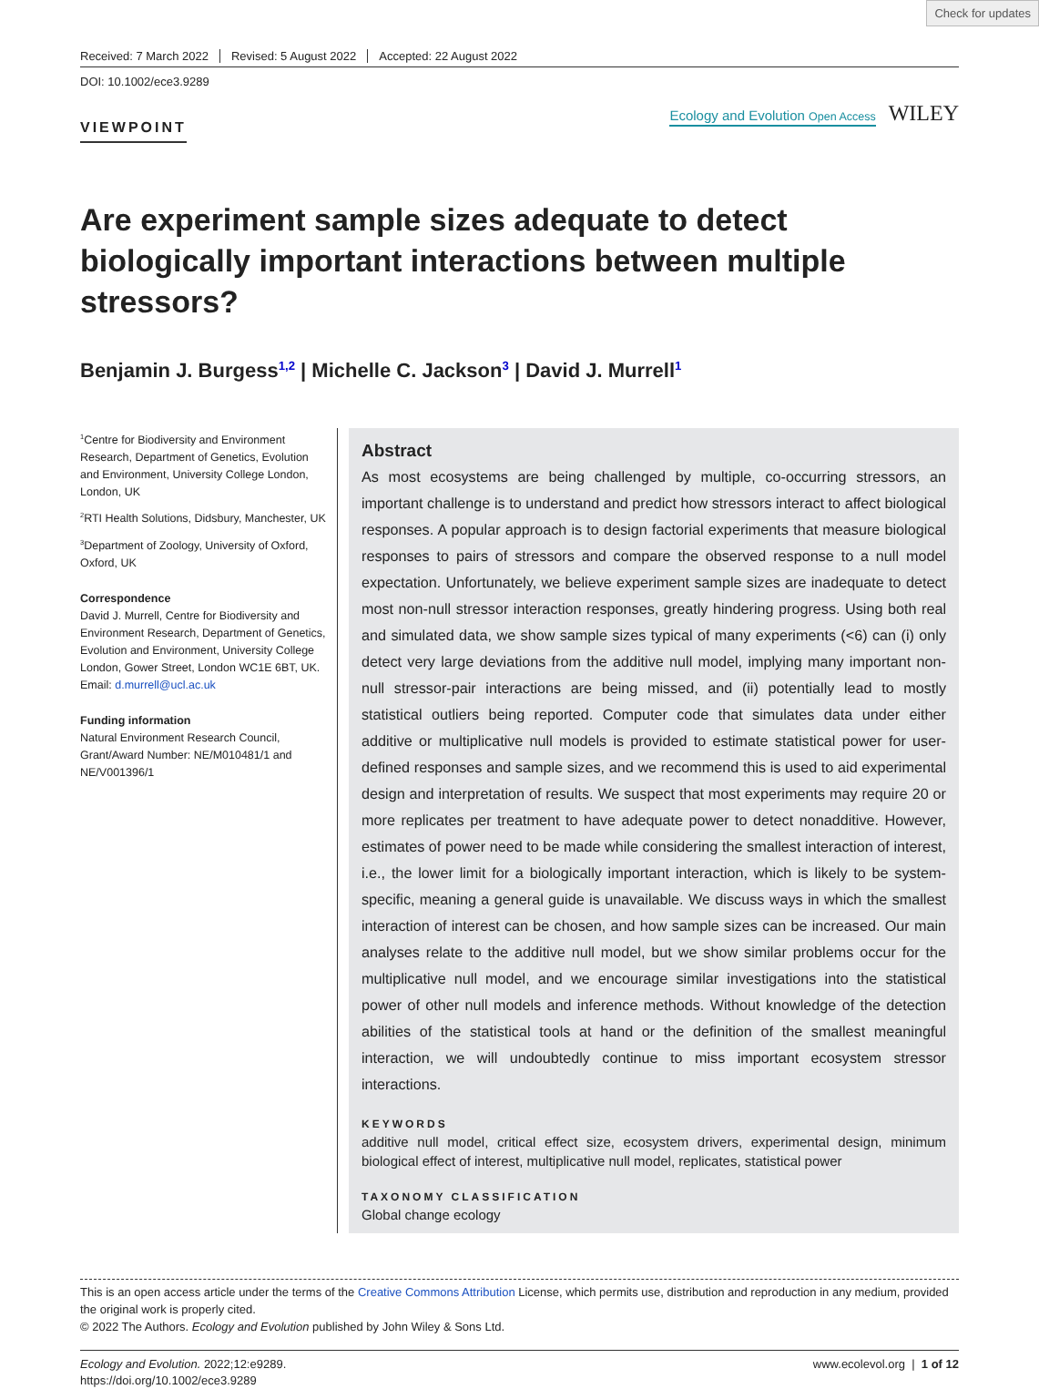Check for updates
Received: 7 March 2022 Revised: 5 August 2022 Accepted: 22 August 2022
DOI: 10.1002/ece3.9289
VIEWPOINT
Ecology and Evolution Open Access WILEY
Are experiment sample sizes adequate to detect biologically important interactions between multiple stressors?
Benjamin J. Burgess<sup>1,2</sup> | Michelle C. Jackson<sup>3</sup> | David J. Murrell<sup>1</sup>
<sup>1</sup> Centre for Biodiversity and Environment Research, Department of Genetics, Evolution and Environment, University College London, London, UK
<sup>2</sup> RTI Health Solutions, Didsbury, Manchester, UK
<sup>3</sup> Department of Zoology, University of Oxford, Oxford, UK
Correspondence
David J. Murrell, Centre for Biodiversity and Environment Research, Department of Genetics, Evolution and Environment, University College London, Gower Street, London WC1E 6BT, UK.
Email: d.murrell@ucl.ac.uk
Funding information
Natural Environment Research Council, Grant/Award Number: NE/M010481/1 and NE/V001396/1
Abstract
As most ecosystems are being challenged by multiple, co-occurring stressors, an important challenge is to understand and predict how stressors interact to affect biological responses. A popular approach is to design factorial experiments that measure biological responses to pairs of stressors and compare the observed response to a null model expectation. Unfortunately, we believe experiment sample sizes are inadequate to detect most non-null stressor interaction responses, greatly hindering progress. Using both real and simulated data, we show sample sizes typical of many experiments (<6) can (i) only detect very large deviations from the additive null model, implying many important non-null stressor-pair interactions are being missed, and (ii) potentially lead to mostly statistical outliers being reported. Computer code that simulates data under either additive or multiplicative null models is provided to estimate statistical power for user-defined responses and sample sizes, and we recommend this is used to aid experimental design and interpretation of results. We suspect that most experiments may require 20 or more replicates per treatment to have adequate power to detect nonadditive. However, estimates of power need to be made while considering the smallest interaction of interest, i.e., the lower limit for a biologically important interaction, which is likely to be system-specific, meaning a general guide is unavailable. We discuss ways in which the smallest interaction of interest can be chosen, and how sample sizes can be increased. Our main analyses relate to the additive null model, but we show similar problems occur for the multiplicative null model, and we encourage similar investigations into the statistical power of other null models and inference methods. Without knowledge of the detection abilities of the statistical tools at hand or the definition of the smallest meaningful interaction, we will undoubtedly continue to miss important ecosystem stressor interactions.
KEYWORDS
additive null model, critical effect size, ecosystem drivers, experimental design, minimum biological effect of interest, multiplicative null model, replicates, statistical power
TAXONOMY CLASSIFICATION
Global change ecology
This is an open access article under the terms of the Creative Commons Attribution License, which permits use, distribution and reproduction in any medium, provided the original work is properly cited.
© 2022 The Authors. Ecology and Evolution published by John Wiley & Sons Ltd.
Ecology and Evolution. 2022;12:e9289.
https://doi.org/10.1002/ece3.9289
www.ecolevol.org | 1 of 12